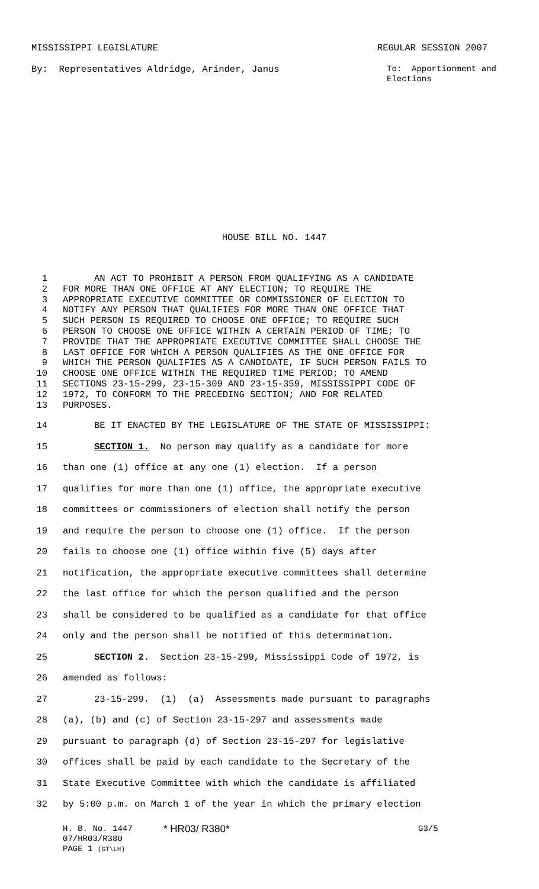MISSISSIPPI LEGISLATURE REGULAR SESSION 2007
By: Representatives Aldridge, Arinder, Janus To: Apportionment and Elections
HOUSE BILL NO. 1447
1 AN ACT TO PROHIBIT A PERSON FROM QUALIFYING AS A CANDIDATE
2 FOR MORE THAN ONE OFFICE AT ANY ELECTION; TO REQUIRE THE
3 APPROPRIATE EXECUTIVE COMMITTEE OR COMMISSIONER OF ELECTION TO
4 NOTIFY ANY PERSON THAT QUALIFIES FOR MORE THAN ONE OFFICE THAT
5 SUCH PERSON IS REQUIRED TO CHOOSE ONE OFFICE; TO REQUIRE SUCH
6 PERSON TO CHOOSE ONE OFFICE WITHIN A CERTAIN PERIOD OF TIME; TO
7 PROVIDE THAT THE APPROPRIATE EXECUTIVE COMMITTEE SHALL CHOOSE THE
8 LAST OFFICE FOR WHICH A PERSON QUALIFIES AS THE ONE OFFICE FOR
9 WHICH THE PERSON QUALIFIES AS A CANDIDATE, IF SUCH PERSON FAILS TO
10 CHOOSE ONE OFFICE WITHIN THE REQUIRED TIME PERIOD; TO AMEND
11 SECTIONS 23-15-299, 23-15-309 AND 23-15-359, MISSISSIPPI CODE OF
12 1972, TO CONFORM TO THE PRECEDING SECTION; AND FOR RELATED
13 PURPOSES.
14 BE IT ENACTED BY THE LEGISLATURE OF THE STATE OF MISSISSIPPI:
15 SECTION 1. No person may qualify as a candidate for more
16 than one (1) office at any one (1) election. If a person
17 qualifies for more than one (1) office, the appropriate executive
18 committees or commissioners of election shall notify the person
19 and require the person to choose one (1) office. If the person
20 fails to choose one (1) office within five (5) days after
21 notification, the appropriate executive committees shall determine
22 the last office for which the person qualified and the person
23 shall be considered to be qualified as a candidate for that office
24 only and the person shall be notified of this determination.
25 SECTION 2. Section 23-15-299, Mississippi Code of 1972, is
26 amended as follows:
27 23-15-299. (1) (a) Assessments made pursuant to paragraphs
28 (a), (b) and (c) of Section 23-15-297 and assessments made
29 pursuant to paragraph (d) of Section 23-15-297 for legislative
30 offices shall be paid by each candidate to the Secretary of the
31 State Executive Committee with which the candidate is affiliated
32 by 5:00 p.m. on March 1 of the year in which the primary election
H. B. No. 1447 * HR03/ R380* G3/5
07/HR03/R380
PAGE 1 (GT\LH)